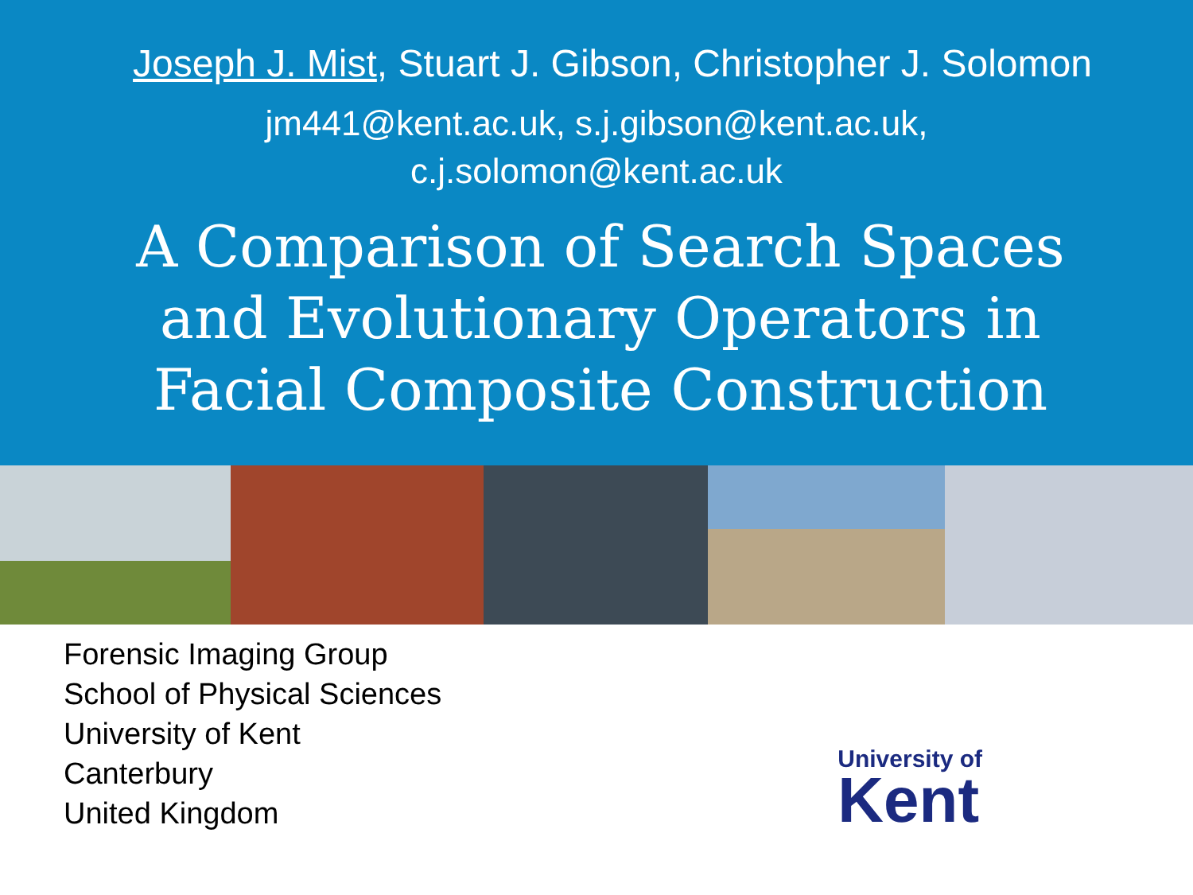Joseph J. Mist, Stuart J. Gibson, Christopher J. Solomon
jm441@kent.ac.uk, s.j.gibson@kent.ac.uk,
c.j.solomon@kent.ac.uk
A Comparison of Search Spaces
and Evolutionary Operators in
Facial Composite Construction
Forensic Imaging Group
School of Physical Sciences
University of Kent
Canterbury
United Kingdom
University of
Kent